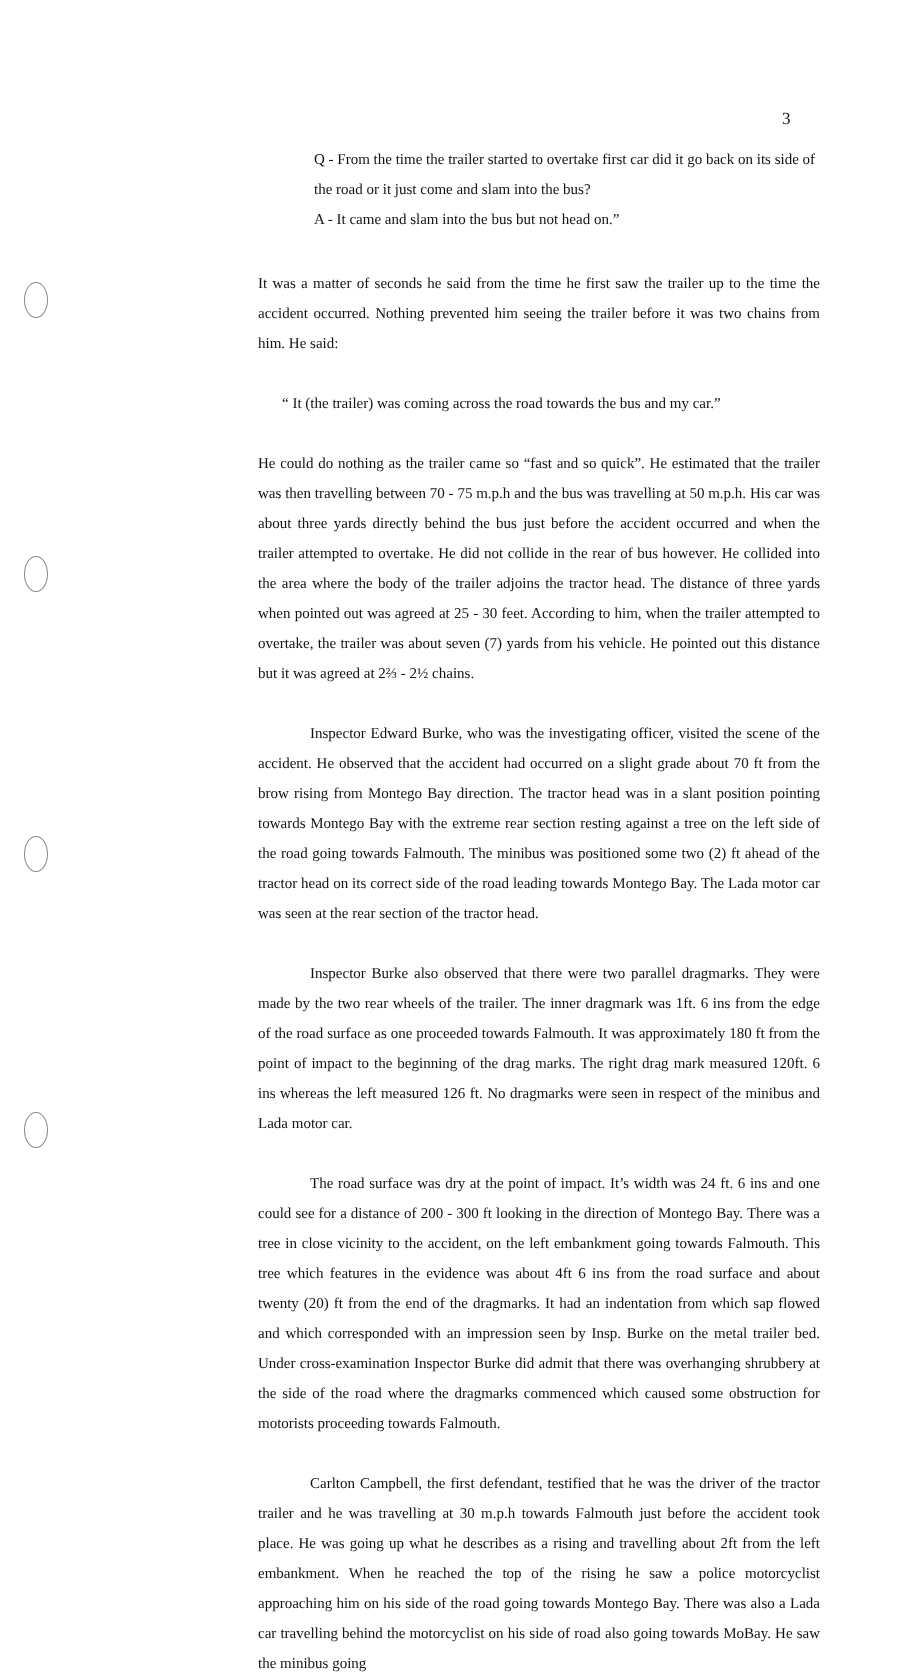3
Q - From the time the trailer started to overtake first car did it go back on its side of the road or it just come and slam into the bus?
A - It came and slam into the bus but not head on.”
It was a matter of seconds he said from the time he first saw the trailer up to the time the accident occurred. Nothing prevented him seeing the trailer before it was two chains from him. He said:
“ It (the trailer) was coming across the road towards the bus and my car.”
He could do nothing as the trailer came so “fast and so quick”. He estimated that the trailer was then travelling between 70 - 75 m.p.h and the bus was travelling at 50 m.p.h. His car was about three yards directly behind the bus just before the accident occurred and when the trailer attempted to overtake. He did not collide in the rear of bus however. He collided into the area where the body of the trailer adjoins the tractor head. The distance of three yards when pointed out was agreed at 25 - 30 feet. According to him, when the trailer attempted to overtake, the trailer was about seven (7) yards from his vehicle. He pointed out this distance but it was agreed at 2⅔ - 2½ chains.
Inspector Edward Burke, who was the investigating officer, visited the scene of the accident. He observed that the accident had occurred on a slight grade about 70 ft from the brow rising from Montego Bay direction. The tractor head was in a slant position pointing towards Montego Bay with the extreme rear section resting against a tree on the left side of the road going towards Falmouth. The minibus was positioned some two (2) ft ahead of the tractor head on its correct side of the road leading towards Montego Bay. The Lada motor car was seen at the rear section of the tractor head.
Inspector Burke also observed that there were two parallel dragmarks. They were made by the two rear wheels of the trailer. The inner dragmark was 1ft. 6 ins from the edge of the road surface as one proceeded towards Falmouth. It was approximately 180 ft from the point of impact to the beginning of the drag marks. The right drag mark measured 120ft. 6 ins whereas the left measured 126 ft. No dragmarks were seen in respect of the minibus and Lada motor car.
The road surface was dry at the point of impact. It’s width was 24 ft. 6 ins and one could see for a distance of 200 - 300 ft looking in the direction of Montego Bay. There was a tree in close vicinity to the accident, on the left embankment going towards Falmouth. This tree which features in the evidence was about 4ft 6 ins from the road surface and about twenty (20) ft from the end of the dragmarks. It had an indentation from which sap flowed and which corresponded with an impression seen by Insp. Burke on the metal trailer bed. Under cross-examination Inspector Burke did admit that there was overhanging shrubbery at the side of the road where the dragmarks commenced which caused some obstruction for motorists proceeding towards Falmouth.
Carlton Campbell, the first defendant, testified that he was the driver of the tractor trailer and he was travelling at 30 m.p.h towards Falmouth just before the accident took place. He was going up what he describes as a rising and travelling about 2ft from the left embankment. When he reached the top of the rising he saw a police motorcyclist approaching him on his side of the road going towards Montego Bay. There was also a Lada car travelling behind the motorcyclist on his side of road also going towards MoBay. He saw the minibus going